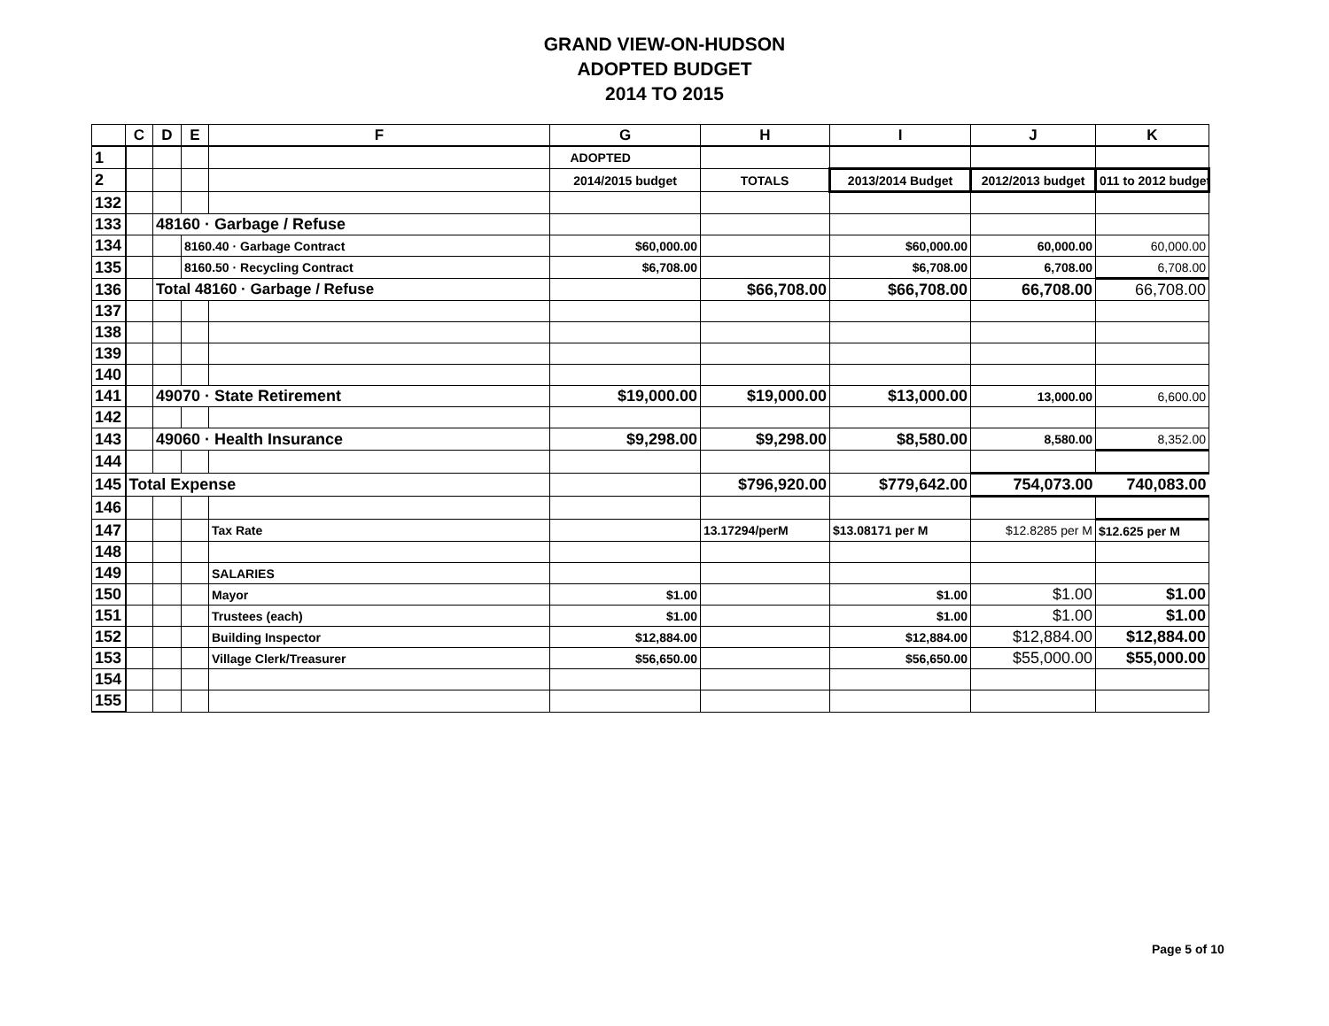GRAND VIEW-ON-HUDSON
ADOPTED BUDGET
2014 TO 2015
| | C | D | E | F | G | H | I | J | K |
| --- | --- | --- | --- | --- | --- | --- | --- | --- | --- |
| 1 | | | | | ADOPTED | | | | |
| 2 | | | | | 2014/2015 budget | TOTALS | 2013/2014 Budget | 2012/2013 budget | 011 to 2012 budget |
| 132 | | | | | | | | | |
| 133 | | 48160 · Garbage / Refuse | | | | | | | |
| 134 | | | 8160.40 · Garbage Contract | | $60,000.00 | | $60,000.00 | 60,000.00 | 60,000.00 |
| 135 | | | 8160.50 · Recycling Contract | | $6,708.00 | | $6,708.00 | 6,708.00 | 6,708.00 |
| 136 | | Total 48160 · Garbage / Refuse | | | | $66,708.00 | $66,708.00 | 66,708.00 | 66,708.00 |
| 137 | | | | | | | | | |
| 138 | | | | | | | | | |
| 139 | | | | | | | | | |
| 140 | | | | | | | | | |
| 141 | | 49070 · State Retirement | | | $19,000.00 | $19,000.00 | $13,000.00 | 13,000.00 | 6,600.00 |
| 142 | | | | | | | | | |
| 143 | | 49060 · Health Insurance | | | $9,298.00 | $9,298.00 | $8,580.00 | 8,580.00 | 8,352.00 |
| 144 | | | | | | | | | |
| 145 | Total Expense | | | | | $796,920.00 | $779,642.00 | 754,073.00 | 740,083.00 |
| 146 | | | | | | | | | |
| 147 | | | | Tax Rate | | 13.17294/perM | $13.08171 per M | $12.8285 per M | $12.625 per M |
| 148 | | | | | | | | | |
| 149 | | | | SALARIES | | | | | |
| 150 | | | | Mayor | $1.00 | | $1.00 | $1.00 | $1.00 |
| 151 | | | | Trustees (each) | $1.00 | | $1.00 | $1.00 | $1.00 |
| 152 | | | | Building Inspector | $12,884.00 | | $12,884.00 | $12,884.00 | $12,884.00 |
| 153 | | | | Village Clerk/Treasurer | $56,650.00 | | $56,650.00 | $55,000.00 | $55,000.00 |
| 154 | | | | | | | | | |
| 155 | | | | | | | | | |
Page 5 of 10